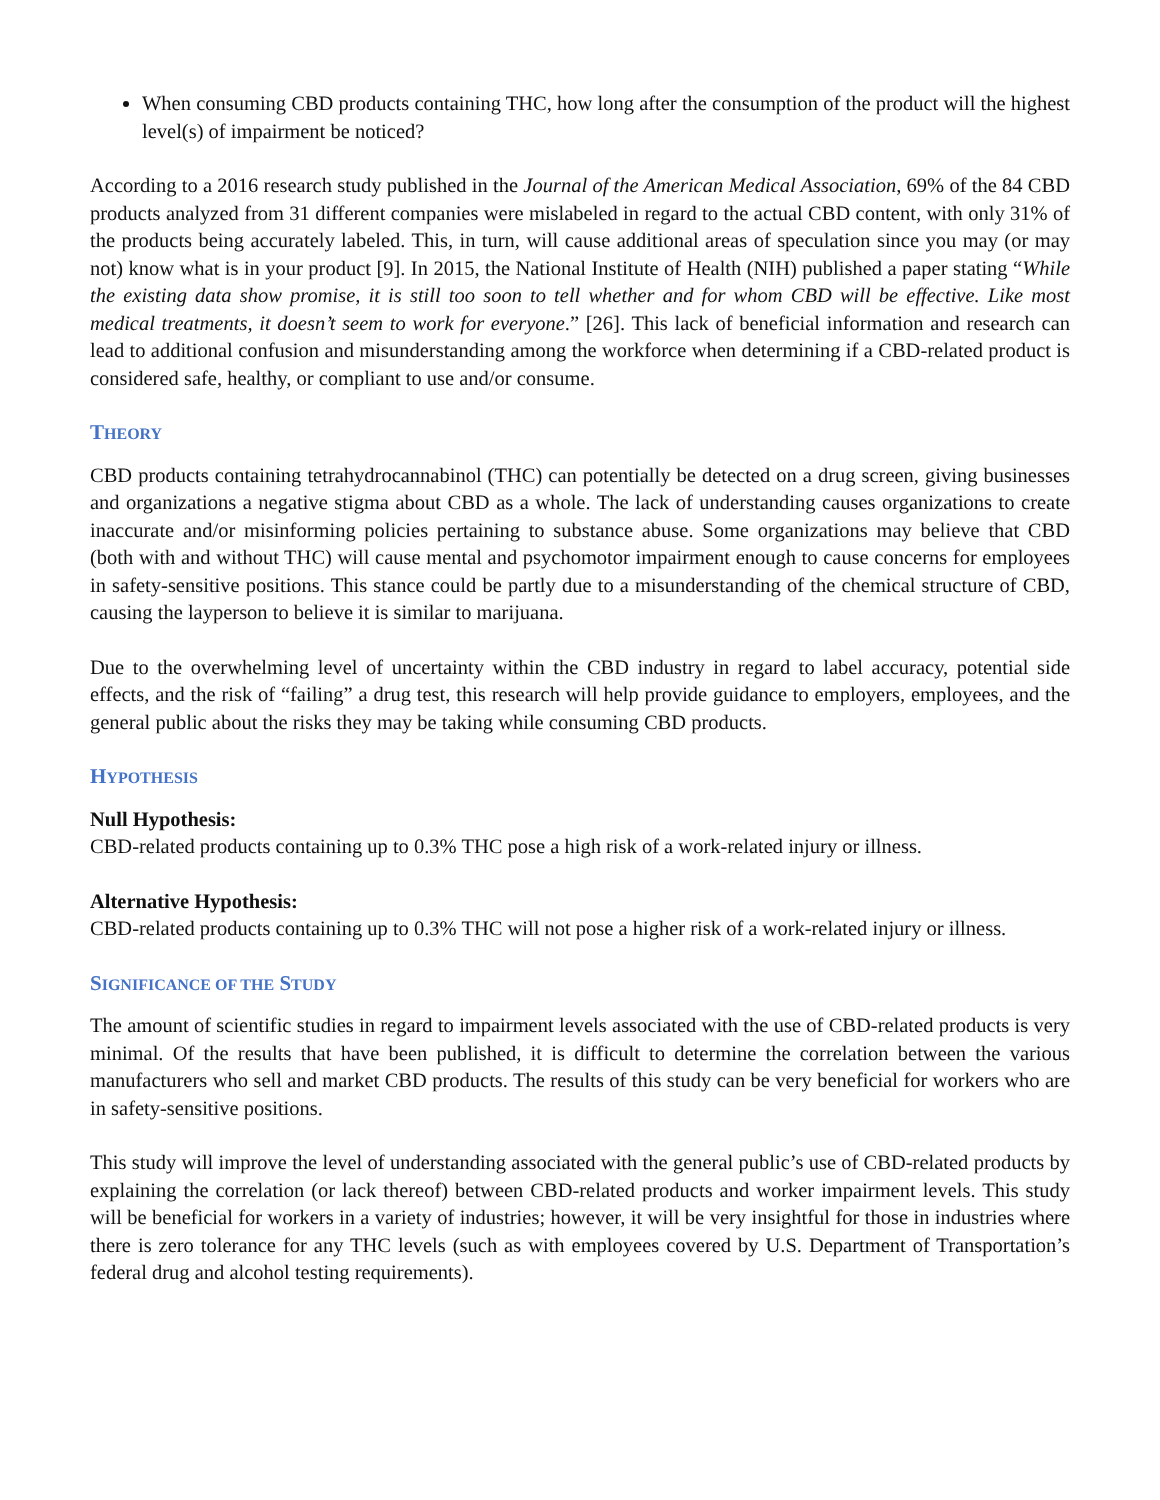When consuming CBD products containing THC, how long after the consumption of the product will the highest level(s) of impairment be noticed?
According to a 2016 research study published in the Journal of the American Medical Association, 69% of the 84 CBD products analyzed from 31 different companies were mislabeled in regard to the actual CBD content, with only 31% of the products being accurately labeled. This, in turn, will cause additional areas of speculation since you may (or may not) know what is in your product [9]. In 2015, the National Institute of Health (NIH) published a paper stating “While the existing data show promise, it is still too soon to tell whether and for whom CBD will be effective. Like most medical treatments, it doesn’t seem to work for everyone.” [26]. This lack of beneficial information and research can lead to additional confusion and misunderstanding among the workforce when determining if a CBD-related product is considered safe, healthy, or compliant to use and/or consume.
THEORY
CBD products containing tetrahydrocannabinol (THC) can potentially be detected on a drug screen, giving businesses and organizations a negative stigma about CBD as a whole. The lack of understanding causes organizations to create inaccurate and/or misinforming policies pertaining to substance abuse. Some organizations may believe that CBD (both with and without THC) will cause mental and psychomotor impairment enough to cause concerns for employees in safety-sensitive positions. This stance could be partly due to a misunderstanding of the chemical structure of CBD, causing the layperson to believe it is similar to marijuana.
Due to the overwhelming level of uncertainty within the CBD industry in regard to label accuracy, potential side effects, and the risk of “failing” a drug test, this research will help provide guidance to employers, employees, and the general public about the risks they may be taking while consuming CBD products.
HYPOTHESIS
Null Hypothesis:
CBD-related products containing up to 0.3% THC pose a high risk of a work-related injury or illness.
Alternative Hypothesis:
CBD-related products containing up to 0.3% THC will not pose a higher risk of a work-related injury or illness.
SIGNIFICANCE OF THE STUDY
The amount of scientific studies in regard to impairment levels associated with the use of CBD-related products is very minimal. Of the results that have been published, it is difficult to determine the correlation between the various manufacturers who sell and market CBD products. The results of this study can be very beneficial for workers who are in safety-sensitive positions.
This study will improve the level of understanding associated with the general public’s use of CBD-related products by explaining the correlation (or lack thereof) between CBD-related products and worker impairment levels. This study will be beneficial for workers in a variety of industries; however, it will be very insightful for those in industries where there is zero tolerance for any THC levels (such as with employees covered by U.S. Department of Transportation’s federal drug and alcohol testing requirements).